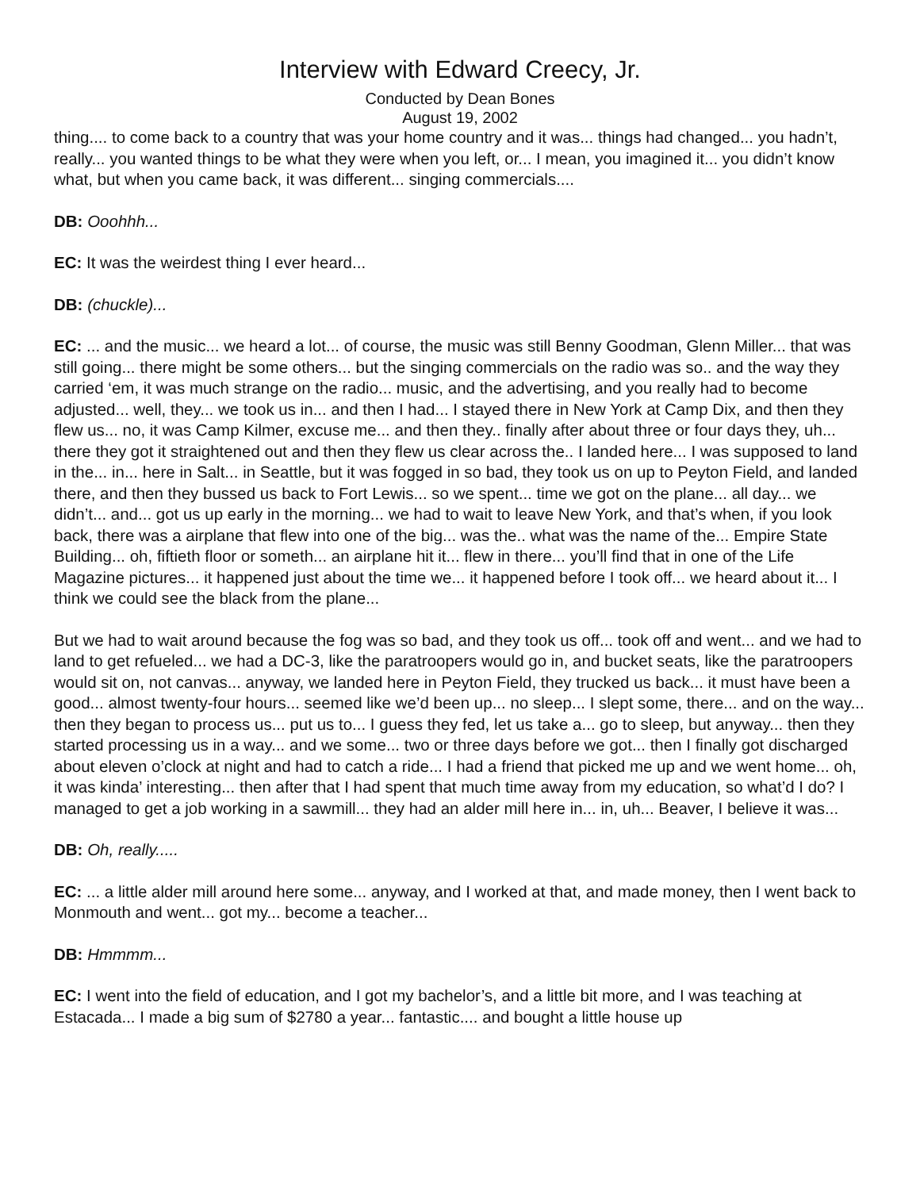Interview with Edward Creecy, Jr.
Conducted by Dean Bones
August 19, 2002
thing.... to come back to a country that was your home country and it was... things had changed... you hadn’t, really... you wanted things to be what they were when you left, or... I mean, you imagined it... you didn’t know what, but when you came back, it was different... singing commercials....
DB: Ooohhh...
EC: It was the weirdest thing I ever heard...
DB: (chuckle)...
EC: ... and the music... we heard a lot... of course, the music was still Benny Goodman, Glenn Miller... that was still going... there might be some others... but the singing commercials on the radio was so.. and the way they carried ‘em, it was much strange on the radio... music, and the advertising, and you really had to become adjusted... well, they... we took us in... and then I had... I stayed there in New York at Camp Dix, and then they flew us... no, it was Camp Kilmer, excuse me... and then they.. finally after about three or four days they, uh... there they got it straightened out and then they flew us clear across the.. I landed here... I was supposed to land in the... in... here in Salt... in Seattle, but it was fogged in so bad, they took us on up to Peyton Field, and landed there, and then they bussed us back to Fort Lewis... so we spent... time we got on the plane... all day... we didn’t... and... got us up early in the morning... we had to wait to leave New York, and that’s when, if you look back, there was a airplane that flew into one of the big... was the.. what was the name of the... Empire State Building... oh, fiftieth floor or someth... an airplane hit it... flew in there... you’ll find that in one of the Life Magazine pictures... it happened just about the time we... it happened before I took off... we heard about it... I think we could see the black from the plane...
But we had to wait around because the fog was so bad, and they took us off... took off and went... and we had to land to get refueled... we had a DC-3, like the paratroopers would go in, and bucket seats, like the paratroopers would sit on, not canvas... anyway, we landed here in Peyton Field, they trucked us back... it must have been a good... almost twenty-four hours... seemed like we’d been up... no sleep... I slept some, there... and on the way... then they began to process us... put us to... I guess they fed, let us take a... go to sleep, but anyway... then they started processing us in a way... and we some... two or three days before we got... then I finally got discharged about eleven o’clock at night and had to catch a ride... I had a friend that picked me up and we went home... oh, it was kinda’ interesting... then after that I had spent that much time away from my education, so what’d I do? I managed to get a job working in a sawmill... they had an alder mill here in... in, uh... Beaver, I believe it was...
DB: Oh, really.....
EC: ... a little alder mill around here some... anyway, and I worked at that, and made money, then I went back to Monmouth and went... got my... become a teacher...
DB: Hmmmm...
EC: I went into the field of education, and I got my bachelor’s, and a little bit more, and I was teaching at Estacada... I made a big sum of $2780 a year... fantastic.... and bought a little house up